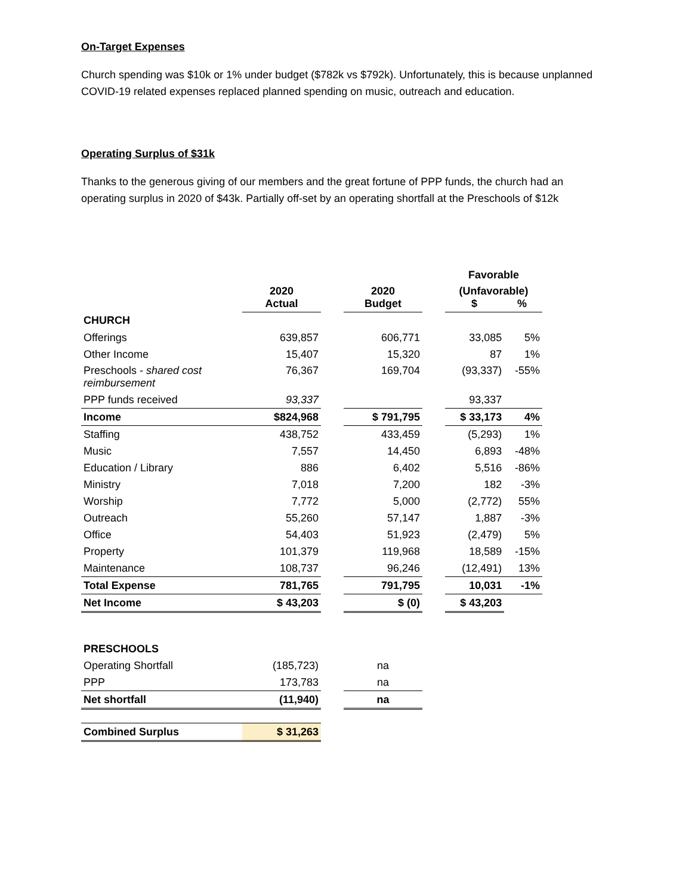On-Target Expenses
Church spending was $10k or 1% under budget ($782k vs $792k). Unfortunately, this is because unplanned COVID-19 related expenses replaced planned spending on music, outreach and education.
Operating Surplus of $31k
Thanks to the generous giving of our members and the great fortune of PPP funds, the church had an operating surplus in 2020 of $43k. Partially off-set by an operating shortfall at the Preschools of $12k
| | | | | | Favorable | |
| --- | --- | --- | --- | --- | --- | --- |
| | 2020 Actual | | 2020 Budget | | (Unfavorable) $ % | |
| CHURCH | | | | | | |
| Offerings | 639,857 | | 606,771 | | 33,085 | 5% |
| Other Income | 15,407 | | 15,320 | | 87 | 1% |
| Preschools - shared cost reimbursement | 76,367 | | 169,704 | | (93,337) | -55% |
| PPP funds received | 93,337 | | | | 93,337 | |
| Income | $824,968 | | $ 791,795 | | $ 33,173 | 4% |
| Staffing | 438,752 | | 433,459 | | (5,293) | 1% |
| Music | 7,557 | | 14,450 | | 6,893 | -48% |
| Education / Library | 886 | | 6,402 | | 5,516 | -86% |
| Ministry | 7,018 | | 7,200 | | 182 | -3% |
| Worship | 7,772 | | 5,000 | | (2,772) | 55% |
| Outreach | 55,260 | | 57,147 | | 1,887 | -3% |
| Office | 54,403 | | 51,923 | | (2,479) | 5% |
| Property | 101,379 | | 119,968 | | 18,589 | -15% |
| Maintenance | 108,737 | | 96,246 | | (12,491) | 13% |
| Total Expense | 781,765 | | 791,795 | | 10,031 | -1% |
| Net Income | $ 43,203 | | $ (0) | | $ 43,203 | |
| PRESCHOOLS | | | | | | |
| Operating Shortfall | (185,723) | | na | | | |
| PPP | 173,783 | | na | | | |
| Net shortfall | (11,940) | | na | | | |
| Combined Surplus | $ 31,263 | | | | | |